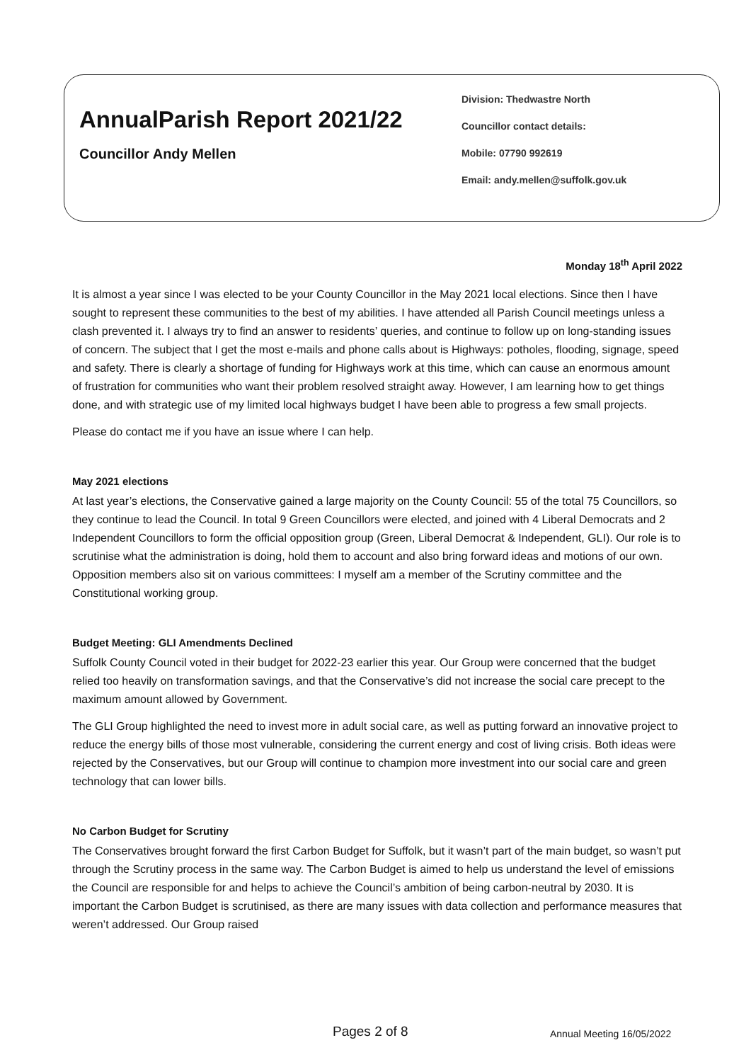AnnualParish Report 2021/22
Councillor Andy Mellen
Division: Thedwastre North
Councillor contact details:
Mobile: 07790 992619
Email: andy.mellen@suffolk.gov.uk
Monday 18<sup>th</sup> April 2022
It is almost a year since I was elected to be your County Councillor in the May 2021 local elections. Since then I have sought to represent these communities to the best of my abilities. I have attended all Parish Council meetings unless a clash prevented it. I always try to find an answer to residents’ queries, and continue to follow up on long-standing issues of concern. The subject that I get the most e-mails and phone calls about is Highways: potholes, flooding, signage, speed and safety. There is clearly a shortage of funding for Highways work at this time, which can cause an enormous amount of frustration for communities who want their problem resolved straight away. However, I am learning how to get things done, and with strategic use of my limited local highways budget I have been able to progress a few small projects.
Please do contact me if you have an issue where I can help.
May 2021 elections
At last year’s elections, the Conservative gained a large majority on the County Council: 55 of the total 75 Councillors, so they continue to lead the Council. In total 9 Green Councillors were elected, and joined with 4 Liberal Democrats and 2 Independent Councillors to form the official opposition group (Green, Liberal Democrat & Independent, GLI). Our role is to scrutinise what the administration is doing, hold them to account and also bring forward ideas and motions of our own. Opposition members also sit on various committees: I myself am a member of the Scrutiny committee and the Constitutional working group.
Budget Meeting: GLI Amendments Declined
Suffolk County Council voted in their budget for 2022-23 earlier this year. Our Group were concerned that the budget relied too heavily on transformation savings, and that the Conservative’s did not increase the social care precept to the maximum amount allowed by Government.
The GLI Group highlighted the need to invest more in adult social care, as well as putting forward an innovative project to reduce the energy bills of those most vulnerable, considering the current energy and cost of living crisis. Both ideas were rejected by the Conservatives, but our Group will continue to champion more investment into our social care and green technology that can lower bills.
No Carbon Budget for Scrutiny
The Conservatives brought forward the first Carbon Budget for Suffolk, but it wasn’t part of the main budget, so wasn’t put through the Scrutiny process in the same way. The Carbon Budget is aimed to help us understand the level of emissions the Council are responsible for and helps to achieve the Council’s ambition of being carbon-neutral by 2030. It is important the Carbon Budget is scrutinised, as there are many issues with data collection and performance measures that weren’t addressed. Our Group raised
Pages 2 of 8 Annual Meeting 16/05/2022